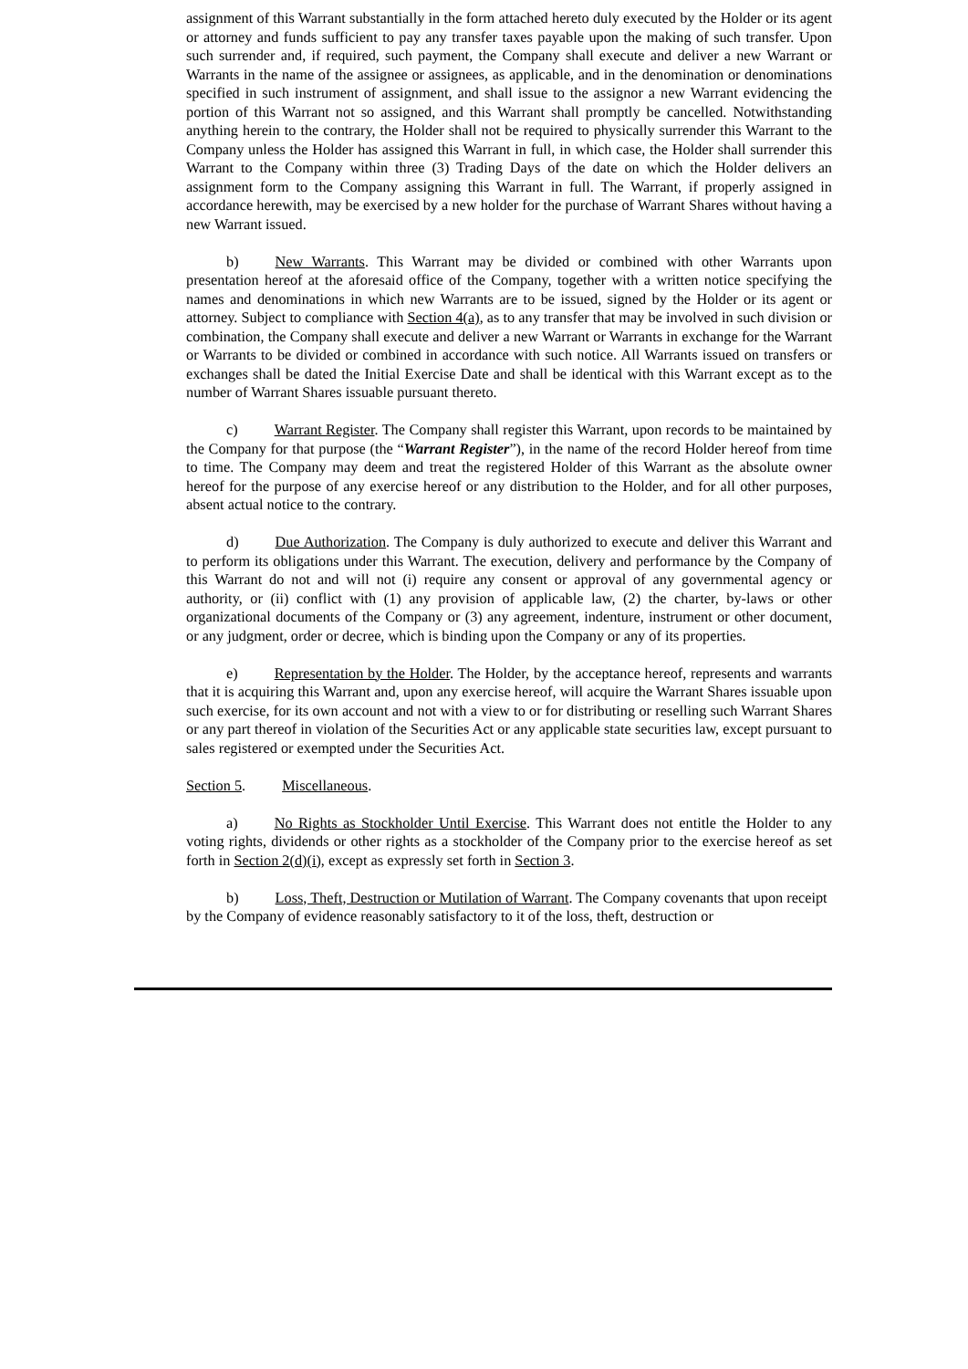assignment of this Warrant substantially in the form attached hereto duly executed by the Holder or its agent or attorney and funds sufficient to pay any transfer taxes payable upon the making of such transfer. Upon such surrender and, if required, such payment, the Company shall execute and deliver a new Warrant or Warrants in the name of the assignee or assignees, as applicable, and in the denomination or denominations specified in such instrument of assignment, and shall issue to the assignor a new Warrant evidencing the portion of this Warrant not so assigned, and this Warrant shall promptly be cancelled. Notwithstanding anything herein to the contrary, the Holder shall not be required to physically surrender this Warrant to the Company unless the Holder has assigned this Warrant in full, in which case, the Holder shall surrender this Warrant to the Company within three (3) Trading Days of the date on which the Holder delivers an assignment form to the Company assigning this Warrant in full. The Warrant, if properly assigned in accordance herewith, may be exercised by a new holder for the purchase of Warrant Shares without having a new Warrant issued.
b) New Warrants. This Warrant may be divided or combined with other Warrants upon presentation hereof at the aforesaid office of the Company, together with a written notice specifying the names and denominations in which new Warrants are to be issued, signed by the Holder or its agent or attorney. Subject to compliance with Section 4(a), as to any transfer that may be involved in such division or combination, the Company shall execute and deliver a new Warrant or Warrants in exchange for the Warrant or Warrants to be divided or combined in accordance with such notice. All Warrants issued on transfers or exchanges shall be dated the Initial Exercise Date and shall be identical with this Warrant except as to the number of Warrant Shares issuable pursuant thereto.
c) Warrant Register. The Company shall register this Warrant, upon records to be maintained by the Company for that purpose (the “Warrant Register”), in the name of the record Holder hereof from time to time. The Company may deem and treat the registered Holder of this Warrant as the absolute owner hereof for the purpose of any exercise hereof or any distribution to the Holder, and for all other purposes, absent actual notice to the contrary.
d) Due Authorization. The Company is duly authorized to execute and deliver this Warrant and to perform its obligations under this Warrant. The execution, delivery and performance by the Company of this Warrant do not and will not (i) require any consent or approval of any governmental agency or authority, or (ii) conflict with (1) any provision of applicable law, (2) the charter, by-laws or other organizational documents of the Company or (3) any agreement, indenture, instrument or other document, or any judgment, order or decree, which is binding upon the Company or any of its properties.
e) Representation by the Holder. The Holder, by the acceptance hereof, represents and warrants that it is acquiring this Warrant and, upon any exercise hereof, will acquire the Warrant Shares issuable upon such exercise, for its own account and not with a view to or for distributing or reselling such Warrant Shares or any part thereof in violation of the Securities Act or any applicable state securities law, except pursuant to sales registered or exempted under the Securities Act.
Section 5. Miscellaneous.
a) No Rights as Stockholder Until Exercise. This Warrant does not entitle the Holder to any voting rights, dividends or other rights as a stockholder of the Company prior to the exercise hereof as set forth in Section 2(d)(i), except as expressly set forth in Section 3.
b) Loss, Theft, Destruction or Mutilation of Warrant. The Company covenants that upon receipt by the Company of evidence reasonably satisfactory to it of the loss, theft, destruction or